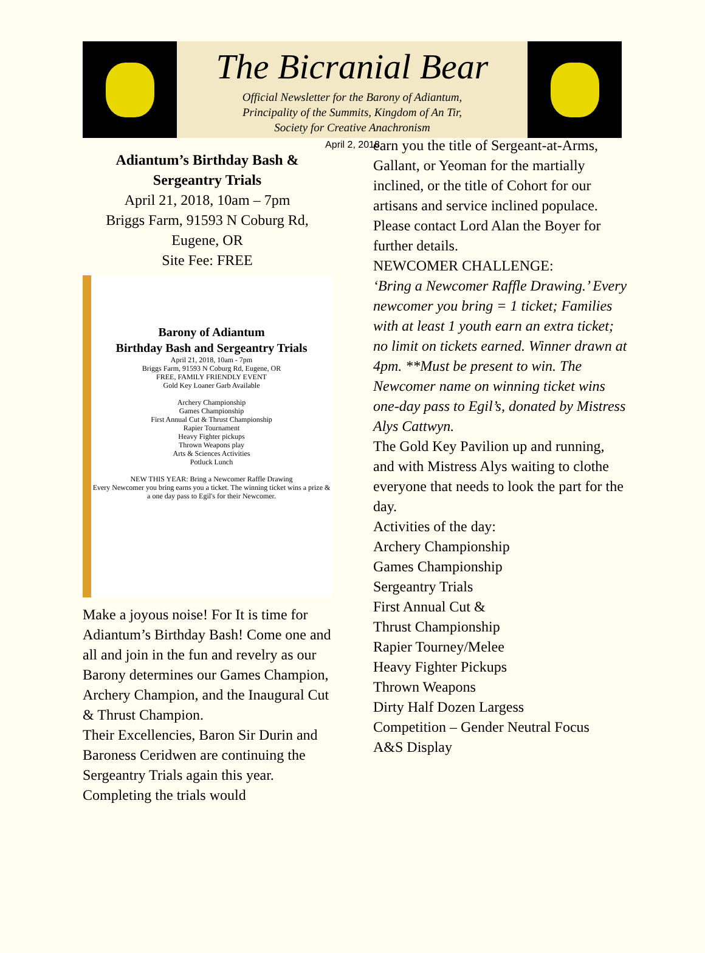The Bicranial Bear
Official Newsletter for the Barony of Adiantum,
Principality of the Summits, Kingdom of An Tir,
Society for Creative Anachronism
April 2, 2018
Adiantum’s Birthday Bash & Sergeantry Trials
April 21, 2018, 10am – 7pm
Briggs Farm, 91593 N Coburg Rd, Eugene, OR
Site Fee: FREE
Barony of Adiantum
Birthday Bash and Sergeantry Trials
April 21, 2018, 10am - 7pm
Briggs Farm, 91593 N Coburg Rd, Eugene, OR
FREE, FAMILY FRIENDLY EVENT
Gold Key Loaner Garb Available
Archery Championship
Games Championship
First Annual Cut & Thrust Championship
Rapier Tournament
Heavy Fighter pickups
Thrown Weapons play
Arts & Sciences Activities
Potluck Lunch
NEW THIS YEAR: Bring a Newcomer Raffle Drawing
Every Newcomer you bring earns you a ticket. The winning ticket wins a prize & a one day pass to Egil's for their Newcomer.
Make a joyous noise! For It is time for Adiantum’s Birthday Bash! Come one and all and join in the fun and revelry as our Barony determines our Games Champion, Archery Champion, and the Inaugural Cut & Thrust Champion.
Their Excellencies, Baron Sir Durin and Baroness Ceridwen are continuing the Sergeantry Trials again this year. Completing the trials would
earn you the title of Sergeant-at-Arms, Gallant, or Yeoman for the martially inclined, or the title of Cohort for our artisans and service inclined populace. Please contact Lord Alan the Boyer for further details.
NEWCOMER CHALLENGE:
‘Bring a Newcomer Raffle Drawing.’ Every newcomer you bring = 1 ticket; Families with at least 1 youth earn an extra ticket; no limit on tickets earned. Winner drawn at 4pm. **Must be present to win. The Newcomer name on winning ticket wins one-day pass to Egil’s, donated by Mistress Alys Cattwyn.
The Gold Key Pavilion up and running, and with Mistress Alys waiting to clothe everyone that needs to look the part for the day.
Activities of the day:
Archery Championship
Games Championship
Sergeantry Trials
First Annual Cut &
Thrust Championship
Rapier Tourney/Melee
Heavy Fighter Pickups
Thrown Weapons
Dirty Half Dozen Largess
Competition – Gender Neutral Focus
A&S Display